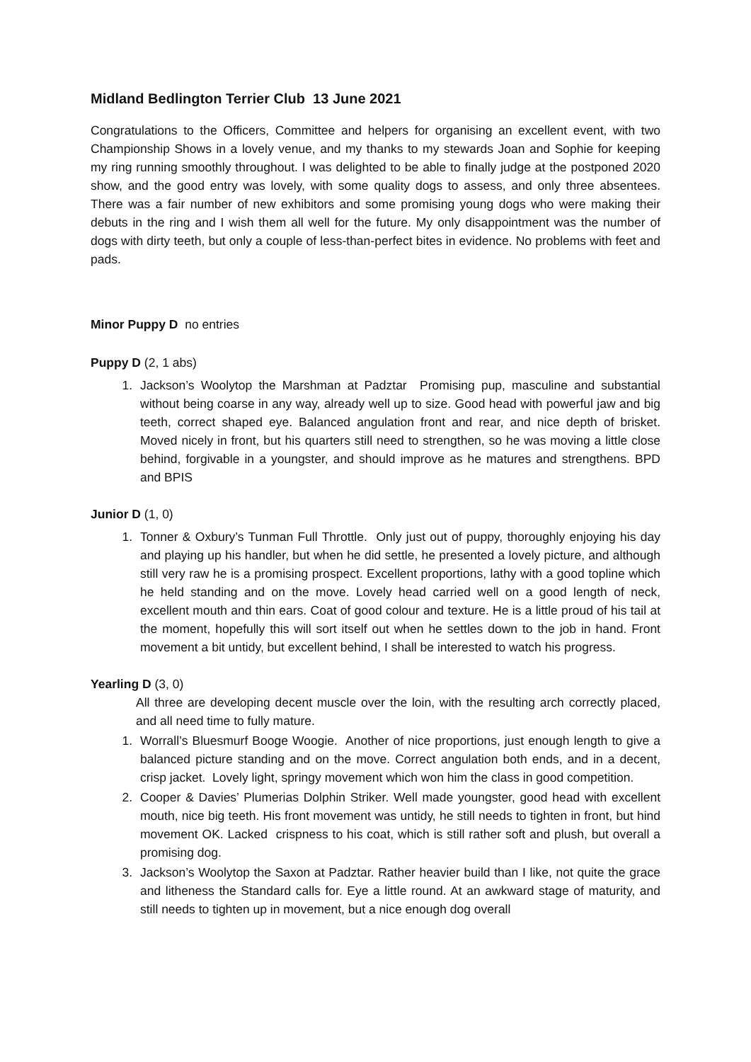Midland Bedlington Terrier Club 13 June 2021
Congratulations to the Officers, Committee and helpers for organising an excellent event, with two Championship Shows in a lovely venue, and my thanks to my stewards Joan and Sophie for keeping my ring running smoothly throughout. I was delighted to be able to finally judge at the postponed 2020 show, and the good entry was lovely, with some quality dogs to assess, and only three absentees. There was a fair number of new exhibitors and some promising young dogs who were making their debuts in the ring and I wish them all well for the future. My only disappointment was the number of dogs with dirty teeth, but only a couple of less-than-perfect bites in evidence. No problems with feet and pads.
Minor Puppy D no entries
Puppy D (2, 1 abs)
1. Jackson’s Woolytop the Marshman at Padztar Promising pup, masculine and substantial without being coarse in any way, already well up to size. Good head with powerful jaw and big teeth, correct shaped eye. Balanced angulation front and rear, and nice depth of brisket. Moved nicely in front, but his quarters still need to strengthen, so he was moving a little close behind, forgivable in a youngster, and should improve as he matures and strengthens. BPD and BPIS
Junior D (1, 0)
1. Tonner & Oxbury’s Tunman Full Throttle. Only just out of puppy, thoroughly enjoying his day and playing up his handler, but when he did settle, he presented a lovely picture, and although still very raw he is a promising prospect. Excellent proportions, lathy with a good topline which he held standing and on the move. Lovely head carried well on a good length of neck, excellent mouth and thin ears. Coat of good colour and texture. He is a little proud of his tail at the moment, hopefully this will sort itself out when he settles down to the job in hand. Front movement a bit untidy, but excellent behind, I shall be interested to watch his progress.
Yearling D (3, 0)
All three are developing decent muscle over the loin, with the resulting arch correctly placed, and all need time to fully mature.
1. Worrall’s Bluesmurf Booge Woogie. Another of nice proportions, just enough length to give a balanced picture standing and on the move. Correct angulation both ends, and in a decent, crisp jacket. Lovely light, springy movement which won him the class in good competition.
2. Cooper & Davies’ Plumerias Dolphin Striker. Well made youngster, good head with excellent mouth, nice big teeth. His front movement was untidy, he still needs to tighten in front, but hind movement OK. Lacked crispness to his coat, which is still rather soft and plush, but overall a promising dog.
3. Jackson’s Woolytop the Saxon at Padztar. Rather heavier build than I like, not quite the grace and litheness the Standard calls for. Eye a little round. At an awkward stage of maturity, and still needs to tighten up in movement, but a nice enough dog overall